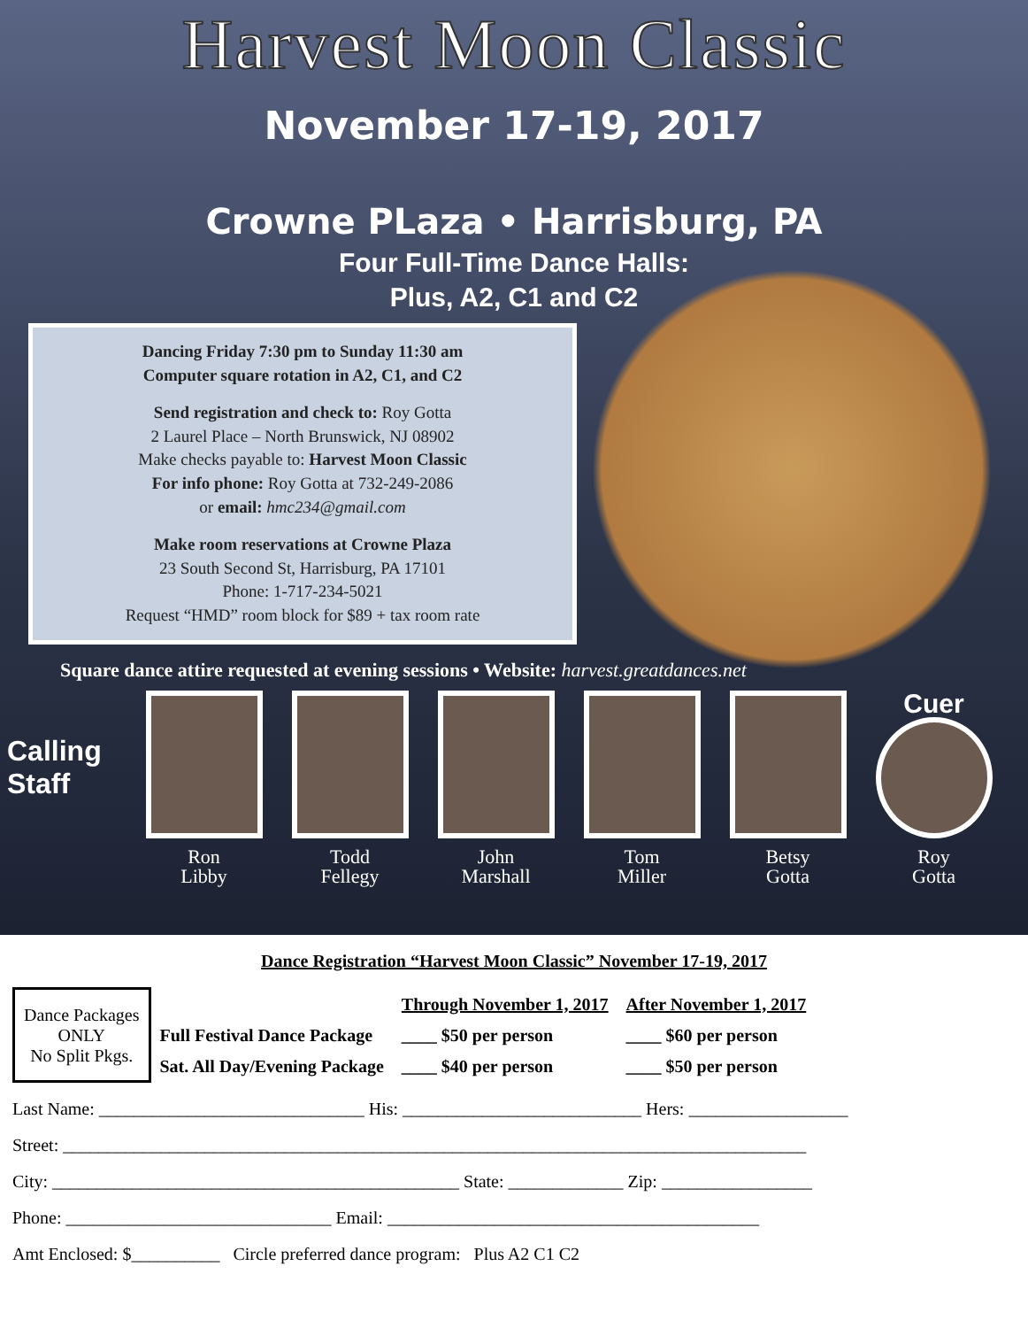Harvest Moon Classic
November 17-19, 2017
Crowne PLaza • Harrisburg, PA
Four Full-Time Dance Halls:
Plus, A2, C1 and C2
Dancing Friday 7:30 pm to Sunday 11:30 am
Computer square rotation in A2, C1, and C2
Send registration and check to: Roy Gotta
2 Laurel Place – North Brunswick, NJ 08902
Make checks payable to: Harvest Moon Classic
For info phone: Roy Gotta at 732-249-2086
or email: hmc234@gmail.com
Make room reservations at Crowne Plaza
23 South Second St, Harrisburg, PA 17101
Phone: 1-717-234-5021
Request “HMD” room block for $89 + tax room rate
Square dance attire requested at evening sessions • Website: harvest.greatdances.net
Calling Staff
Ron
Libby
Todd
Fellegy
John
Marshall
Tom
Miller
Betsy
Gotta
Cuer
Roy
Gotta
Dance Registration “Harvest Moon Classic” November 17-19, 2017
| Dance Packages ONLY No Split Pkgs. | | Through November 1, 2017 | After November 1, 2017 |
| | Full Festival Dance Package | ____ $50 per person | ____ $60 per person |
| | Sat. All Day/Evening Package | ____ $40 per person | ____ $50 per person |
Last Name: ______________________________ His: ___________________________ Hers: __________________
Street: ____________________________________________________________________________________
City: ______________________________________________ State: _____________ Zip: _________________
Phone: ______________________________ Email: __________________________________________
Amt Enclosed: $__________ Circle preferred dance program: Plus A2 C1 C2